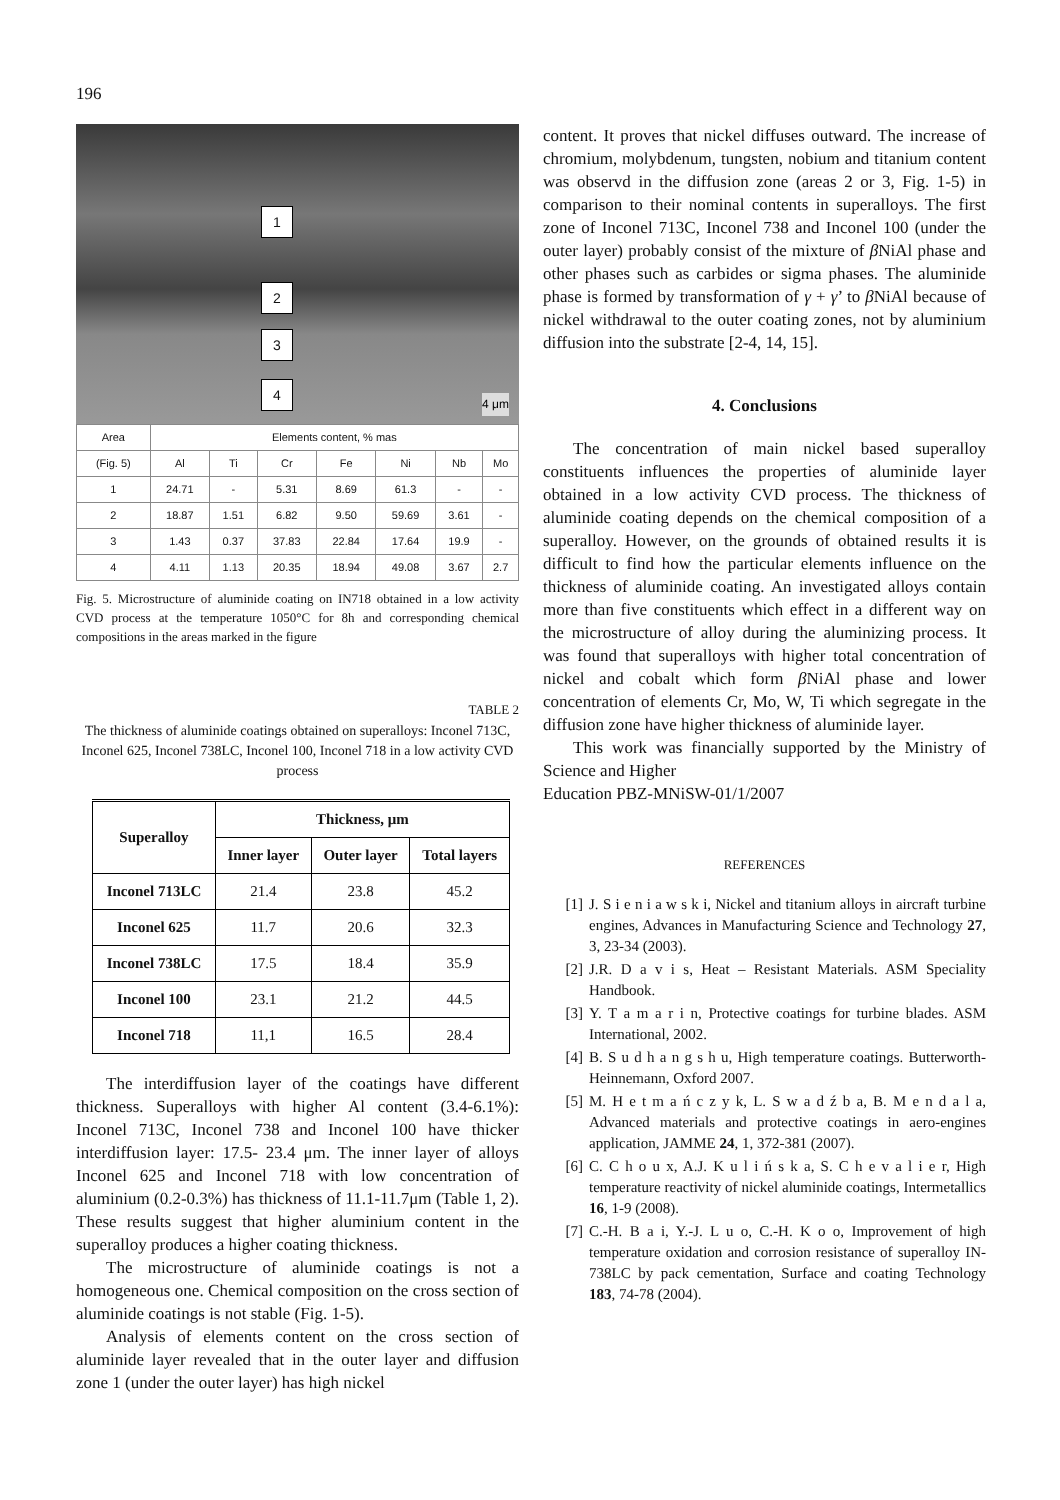196
1
2
3
4
4 μm
| Area | Elements content, % mas | | | | | | |
| --- | --- | --- | --- | --- | --- | --- | --- |
| (Fig. 5) | Al | Ti | Cr | Fe | Ni | Nb | Mo |
| 1 | 24.71 | - | 5.31 | 8.69 | 61.3 | - | - |
| 2 | 18.87 | 1.51 | 6.82 | 9.50 | 59.69 | 3.61 | - |
| 3 | 1.43 | 0.37 | 37.83 | 22.84 | 17.64 | 19.9 | - |
| 4 | 4.11 | 1.13 | 20.35 | 18.94 | 49.08 | 3.67 | 2.7 |
Fig. 5. Microstructure of aluminide coating on IN718 obtained in a low activity CVD process at the temperature 1050°C for 8h and corresponding chemical compositions in the areas marked in the figure
TABLE 2
The thickness of aluminide coatings obtained on superalloys: Inconel 713C, Inconel 625, Inconel 738LC, Inconel 100, Inconel 718 in a low activity CVD process
| Superalloy | Thickness, μm | | |
| --- | --- | --- | --- |
| | Inner layer | Outer layer | Total layers |
| Inconel 713LC | 21.4 | 23.8 | 45.2 |
| Inconel 625 | 11.7 | 20.6 | 32.3 |
| Inconel 738LC | 17.5 | 18.4 | 35.9 |
| Inconel 100 | 23.1 | 21.2 | 44.5 |
| Inconel 718 | 11,1 | 16.5 | 28.4 |
The interdiffusion layer of the coatings have different thickness. Superalloys with higher Al content (3.4-6.1%): Inconel 713C, Inconel 738 and Inconel 100 have thicker interdiffusion layer: 17.5- 23.4 μm. The inner layer of alloys Inconel 625 and Inconel 718 with low concentration of aluminium (0.2-0.3%) has thickness of 11.1-11.7μm (Table 1, 2). These results suggest that higher aluminium content in the superalloy produces a higher coating thickness.
The microstructure of aluminide coatings is not a homogeneous one. Chemical composition on the cross section of aluminide coatings is not stable (Fig. 1-5).
Analysis of elements content on the cross section of aluminide layer revealed that in the outer layer and diffusion zone 1 (under the outer layer) has high nickel
content. It proves that nickel diffuses outward. The increase of chromium, molybdenum, tungsten, nobium and titanium content was observd in the diffusion zone (areas 2 or 3, Fig. 1-5) in comparison to their nominal contents in superalloys. The first zone of Inconel 713C, Inconel 738 and Inconel 100 (under the outer layer) probably consist of the mixture of β NiAl phase and other phases such as carbides or sigma phases. The aluminide phase is formed by transformation of γ + γ’ to β NiAl because of nickel withdrawal to the outer coating zones, not by aluminium diffusion into the substrate [2-4, 14, 15].
4. Conclusions
The concentration of main nickel based superalloy constituents influences the properties of aluminide layer obtained in a low activity CVD process. The thickness of aluminide coating depends on the chemical composition of a superalloy. However, on the grounds of obtained results it is difficult to find how the particular elements influence on the thickness of aluminide coating. An investigated alloys contain more than five constituents which effect in a different way on the microstructure of alloy during the aluminizing process. It was found that superalloys with higher total concentration of nickel and cobalt which form β NiAl phase and lower concentration of elements Cr, Mo, W, Ti which segregate in the diffusion zone have higher thickness of aluminide layer.
This work was financially supported by the Ministry of Science and Higher
Education PBZ-MNiSW-01/1/2007
REFERENCES
[1] J. S i e n i a w s k i, Nickel and titanium alloys in aircraft turbine engines, Advances in Manufacturing Science and Technology 27, 3, 23-34 (2003).
[2] J.R. D a v i s, Heat – Resistant Materials. ASM Speciality Handbook.
[3] Y. T a m a r i n, Protective coatings for turbine blades. ASM International, 2002.
[4] B. S u d h a n g s h u, High temperature coatings. Butterworth-Heinnemann, Oxford 2007.
[5] M. H e t m a ń c z y k, L. S w a d ź b a, B. M e n d a l a, Advanced materials and protective coatings in aero-engines application, JAMME 24, 1, 372-381 (2007).
[6] C. C h o u x, A.J. K u l i ń s k a, S. C h e v a l i e r, High temperature reactivity of nickel aluminide coatings, Intermetallics 16, 1-9 (2008).
[7] C.-H. B a i, Y.-J. L u o, C.-H. K o o, Improvement of high temperature oxidation and corrosion resistance of superalloy IN-738LC by pack cementation, Surface and coating Technology 183, 74-78 (2004).